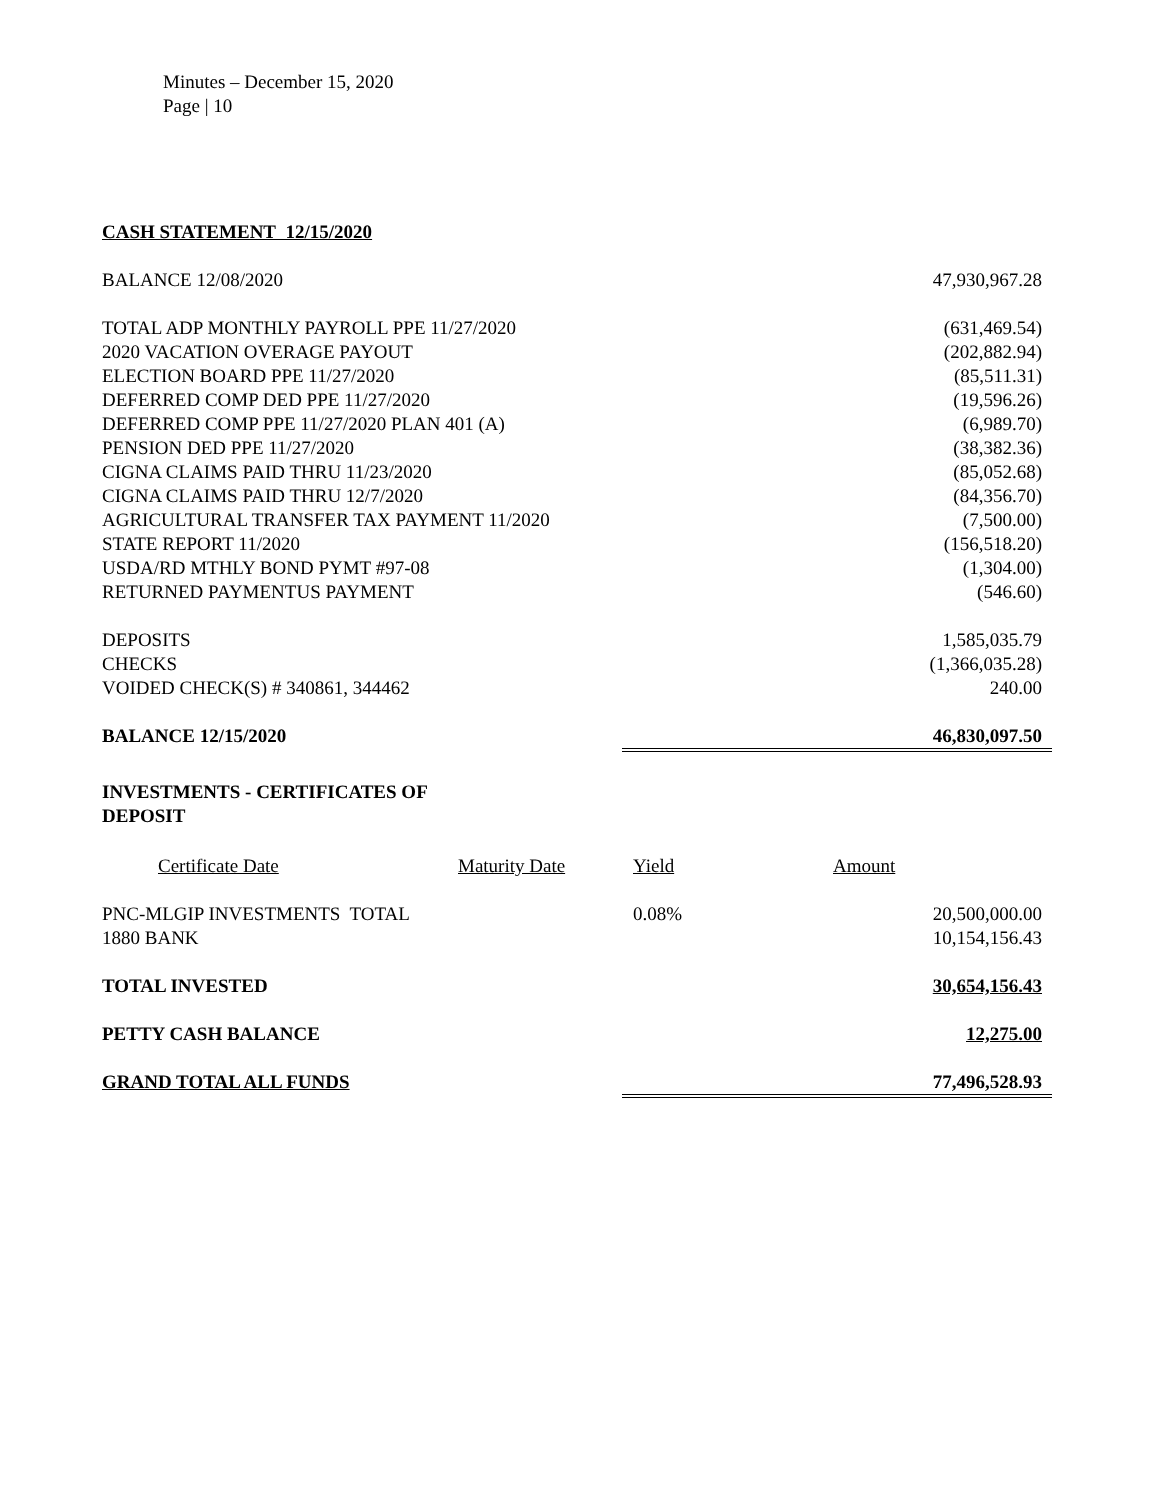Minutes – December 15, 2020
Page | 10
| CASH STATEMENT 12/15/2020 | |
| BALANCE 12/08/2020 | 47,930,967.28 |
| TOTAL ADP MONTHLY PAYROLL PPE 11/27/2020 | (631,469.54) |
| 2020 VACATION OVERAGE PAYOUT | (202,882.94) |
| ELECTION BOARD PPE 11/27/2020 | (85,511.31) |
| DEFERRED COMP DED PPE 11/27/2020 | (19,596.26) |
| DEFERRED COMP PPE 11/27/2020 PLAN 401 (A) | (6,989.70) |
| PENSION DED PPE 11/27/2020 | (38,382.36) |
| CIGNA CLAIMS PAID THRU 11/23/2020 | (85,052.68) |
| CIGNA CLAIMS PAID THRU 12/7/2020 | (84,356.70) |
| AGRICULTURAL TRANSFER TAX PAYMENT 11/2020 | (7,500.00) |
| STATE REPORT 11/2020 | (156,518.20) |
| USDA/RD MTHLY BOND PYMT #97-08 | (1,304.00) |
| RETURNED PAYMENTUS PAYMENT | (546.60) |
| DEPOSITS | 1,585,035.79 |
| CHECKS | (1,366,035.28) |
| VOIDED CHECK(S) # 340861, 344462 | 240.00 |
| BALANCE 12/15/2020 | 46,830,097.50 |
INVESTMENTS - CERTIFICATES OF DEPOSIT
| Certificate Date | Maturity Date | Yield | Amount | |
| PNC-MLGIP INVESTMENTS TOTAL | | 0.08% | | 20,500,000.00 |
| 1880 BANK | | | | 10,154,156.43 |
| TOTAL INVESTED | 30,654,156.43 |
| PETTY CASH BALANCE | 12,275.00 |
| GRAND TOTAL ALL FUNDS | 77,496,528.93 |